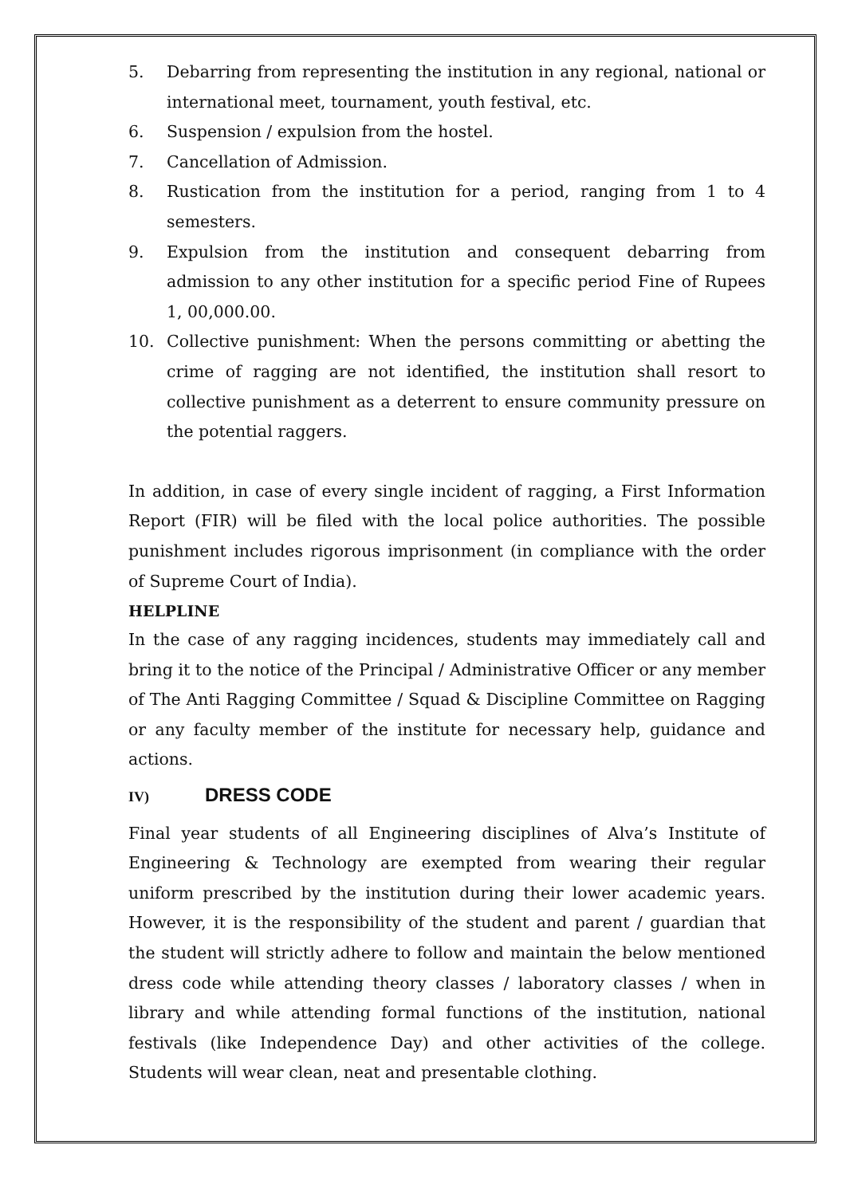5. Debarring from representing the institution in any regional, national or international meet, tournament, youth festival, etc.
6. Suspension / expulsion from the hostel.
7. Cancellation of Admission.
8. Rustication from the institution for a period, ranging from 1 to 4 semesters.
9. Expulsion from the institution and consequent debarring from admission to any other institution for a specific period Fine of Rupees 1, 00,000.00.
10. Collective punishment: When the persons committing or abetting the crime of ragging are not identified, the institution shall resort to collective punishment as a deterrent to ensure community pressure on the potential raggers.
In addition, in case of every single incident of ragging, a First Information Report (FIR) will be filed with the local police authorities. The possible punishment includes rigorous imprisonment (in compliance with the order of Supreme Court of India).
HELPLINE
In the case of any ragging incidences, students may immediately call and bring it to the notice of the Principal / Administrative Officer or any member of The Anti Ragging Committee / Squad & Discipline Committee on Ragging or any faculty member of the institute for necessary help, guidance and actions.
IV) DRESS CODE
Final year students of all Engineering disciplines of Alva’s Institute of Engineering & Technology are exempted from wearing their regular uniform prescribed by the institution during their lower academic years. However, it is the responsibility of the student and parent / guardian that the student will strictly adhere to follow and maintain the below mentioned dress code while attending theory classes / laboratory classes / when in library and while attending formal functions of the institution, national festivals (like Independence Day) and other activities of the college. Students will wear clean, neat and presentable clothing.